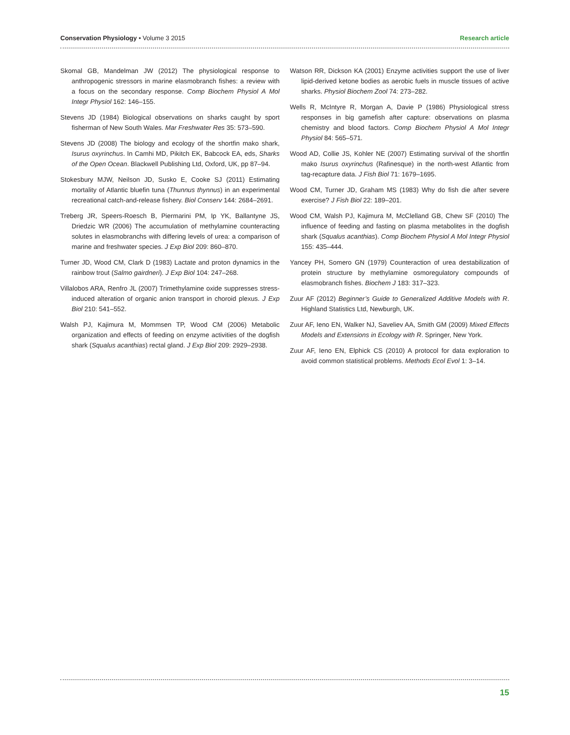Conservation Physiology • Volume 3 2015 Research article
Skomal GB, Mandelman JW (2012) The physiological response to anthropogenic stressors in marine elasmobranch fishes: a review with a focus on the secondary response. Comp Biochem Physiol A Mol Integr Physiol 162: 146–155.
Stevens JD (1984) Biological observations on sharks caught by sport fisherman of New South Wales. Mar Freshwater Res 35: 573–590.
Stevens JD (2008) The biology and ecology of the shortfin mako shark, Isurus oxyrinchus. In Camhi MD, Pikitch EK, Babcock EA, eds, Sharks of the Open Ocean. Blackwell Publishing Ltd, Oxford, UK, pp 87–94.
Stokesbury MJW, Neilson JD, Susko E, Cooke SJ (2011) Estimating mortality of Atlantic bluefin tuna (Thunnus thynnus) in an experimental recreational catch-and-release fishery. Biol Conserv 144: 2684–2691.
Treberg JR, Speers-Roesch B, Piermarini PM, Ip YK, Ballantyne JS, Driedzic WR (2006) The accumulation of methylamine counteracting solutes in elasmobranchs with differing levels of urea: a comparison of marine and freshwater species. J Exp Biol 209: 860–870.
Turner JD, Wood CM, Clark D (1983) Lactate and proton dynamics in the rainbow trout (Salmo gairdneri). J Exp Biol 104: 247–268.
Villalobos ARA, Renfro JL (2007) Trimethylamine oxide suppresses stress-induced alteration of organic anion transport in choroid plexus. J Exp Biol 210: 541–552.
Walsh PJ, Kajimura M, Mommsen TP, Wood CM (2006) Metabolic organization and effects of feeding on enzyme activities of the dogfish shark (Squalus acanthias) rectal gland. J Exp Biol 209: 2929–2938.
Watson RR, Dickson KA (2001) Enzyme activities support the use of liver lipid-derived ketone bodies as aerobic fuels in muscle tissues of active sharks. Physiol Biochem Zool 74: 273–282.
Wells R, McIntyre R, Morgan A, Davie P (1986) Physiological stress responses in big gamefish after capture: observations on plasma chemistry and blood factors. Comp Biochem Physiol A Mol Integr Physiol 84: 565–571.
Wood AD, Collie JS, Kohler NE (2007) Estimating survival of the shortfin mako Isurus oxyrinchus (Rafinesque) in the north-west Atlantic from tag-recapture data. J Fish Biol 71: 1679–1695.
Wood CM, Turner JD, Graham MS (1983) Why do fish die after severe exercise? J Fish Biol 22: 189–201.
Wood CM, Walsh PJ, Kajimura M, McClelland GB, Chew SF (2010) The influence of feeding and fasting on plasma metabolites in the dogfish shark (Squalus acanthias). Comp Biochem Physiol A Mol Integr Physiol 155: 435–444.
Yancey PH, Somero GN (1979) Counteraction of urea destabilization of protein structure by methylamine osmoregulatory compounds of elasmobranch fishes. Biochem J 183: 317–323.
Zuur AF (2012) Beginner’s Guide to Generalized Additive Models with R. Highland Statistics Ltd, Newburgh, UK.
Zuur AF, Ieno EN, Walker NJ, Saveliev AA, Smith GM (2009) Mixed Effects Models and Extensions in Ecology with R. Springer, New York.
Zuur AF, Ieno EN, Elphick CS (2010) A protocol for data exploration to avoid common statistical problems. Methods Ecol Evol 1: 3–14.
15